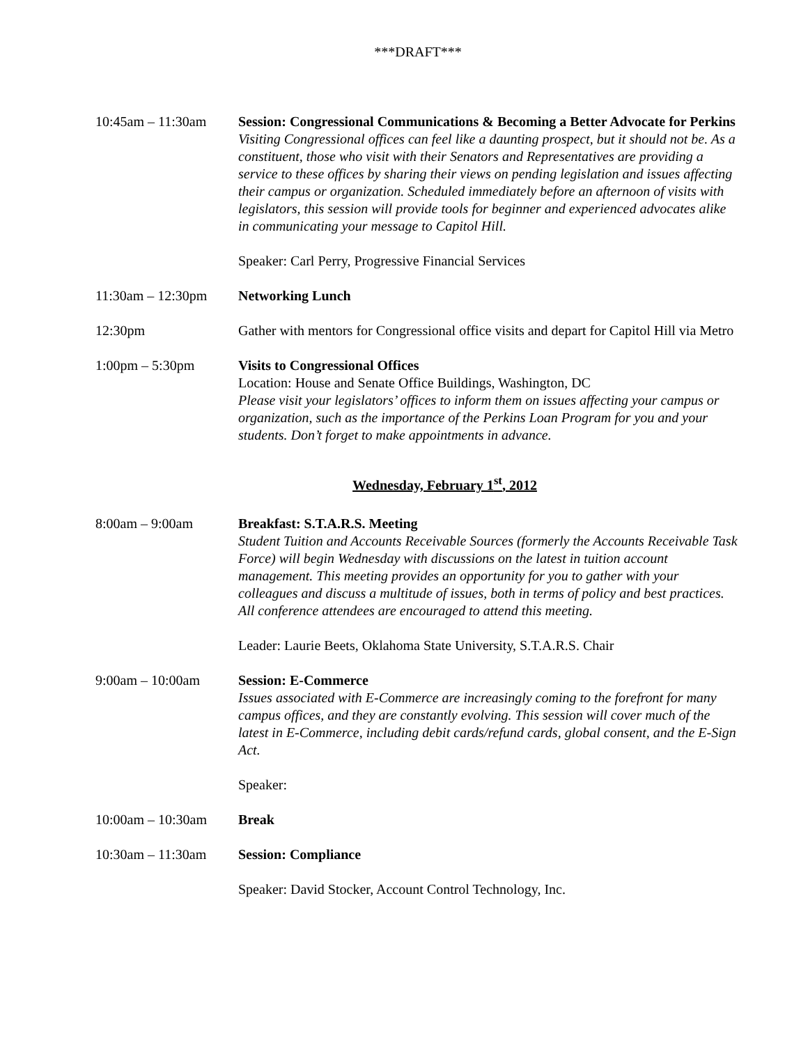***DRAFT***
10:45am – 11:30am Session: Congressional Communications & Becoming a Better Advocate for Perkins
Visiting Congressional offices can feel like a daunting prospect, but it should not be. As a constituent, those who visit with their Senators and Representatives are providing a service to these offices by sharing their views on pending legislation and issues affecting their campus or organization. Scheduled immediately before an afternoon of visits with legislators, this session will provide tools for beginner and experienced advocates alike in communicating your message to Capitol Hill.
Speaker: Carl Perry, Progressive Financial Services
11:30am – 12:30pm Networking Lunch
12:30pm Gather with mentors for Congressional office visits and depart for Capitol Hill via Metro
1:00pm – 5:30pm Visits to Congressional Offices
Location: House and Senate Office Buildings, Washington, DC
Please visit your legislators’ offices to inform them on issues affecting your campus or organization, such as the importance of the Perkins Loan Program for you and your students. Don’t forget to make appointments in advance.
Wednesday, February 1<sup>st</sup>, 2012
8:00am – 9:00am Breakfast: S.T.A.R.S. Meeting
Student Tuition and Accounts Receivable Sources (formerly the Accounts Receivable Task Force) will begin Wednesday with discussions on the latest in tuition account management. This meeting provides an opportunity for you to gather with your colleagues and discuss a multitude of issues, both in terms of policy and best practices. All conference attendees are encouraged to attend this meeting.
Leader: Laurie Beets, Oklahoma State University, S.T.A.R.S. Chair
9:00am – 10:00am Session: E-Commerce
Issues associated with E-Commerce are increasingly coming to the forefront for many campus offices, and they are constantly evolving. This session will cover much of the latest in E-Commerce, including debit cards/refund cards, global consent, and the E-Sign Act.
Speaker:
10:00am – 10:30am Break
10:30am – 11:30am Session: Compliance
Speaker: David Stocker, Account Control Technology, Inc.